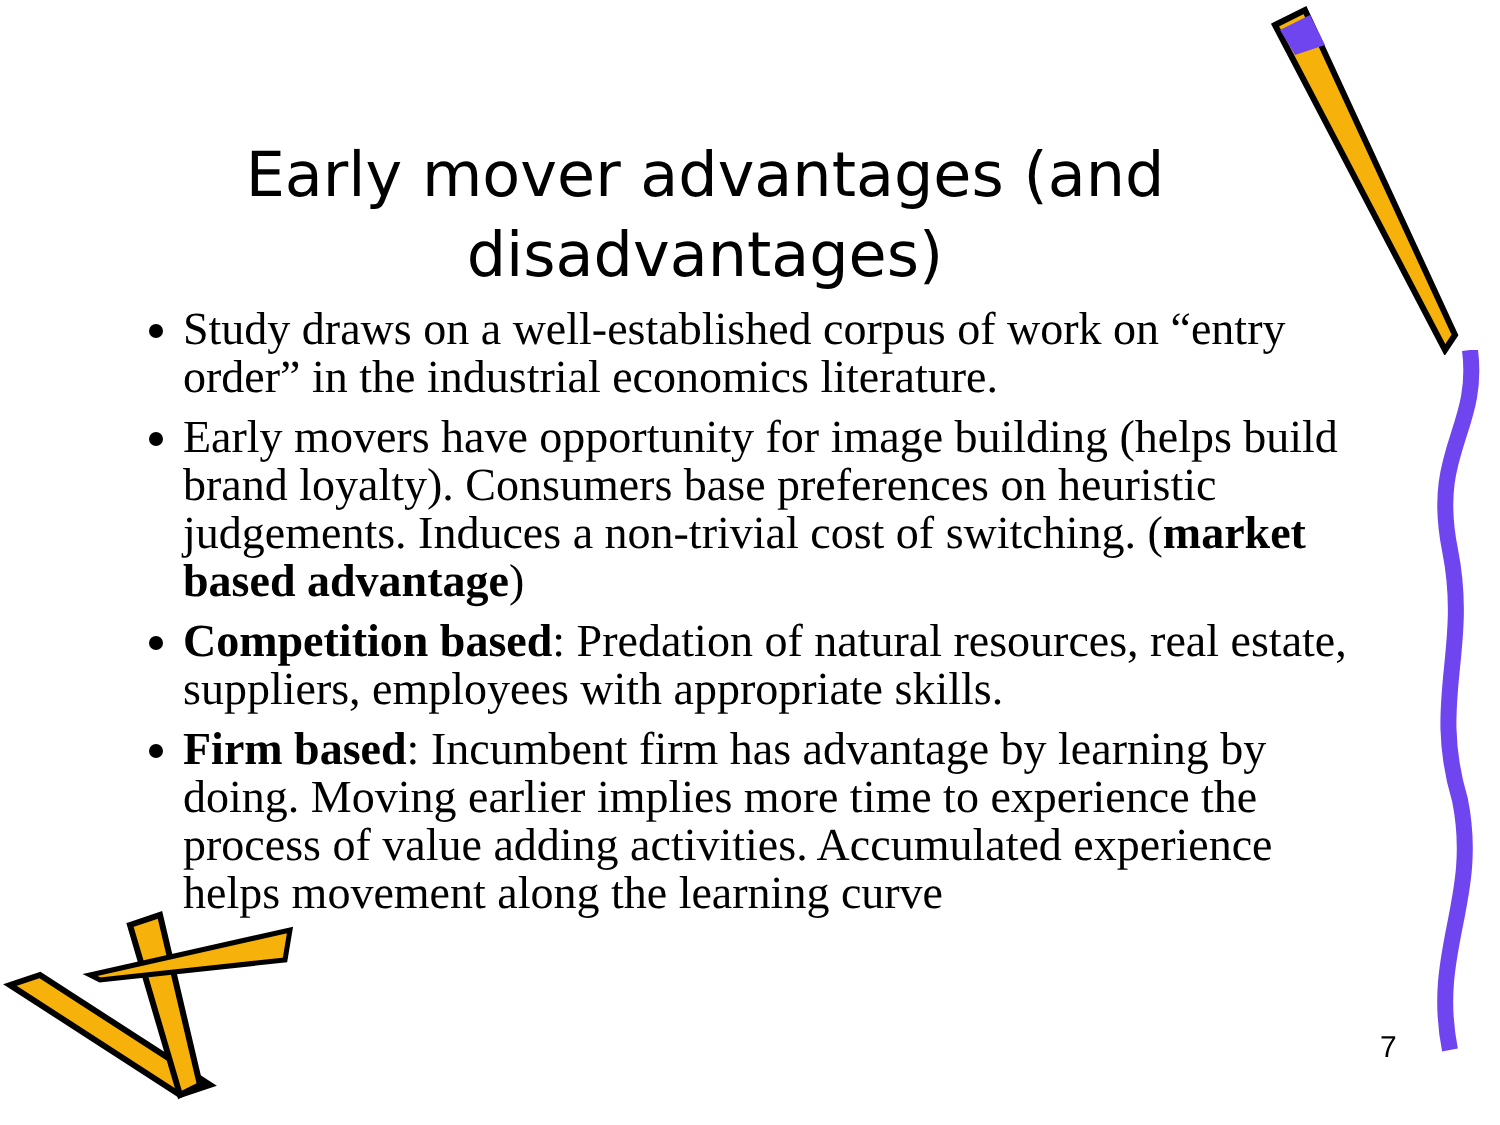Early mover advantages (and disadvantages)
Study draws on a well-established corpus of work on “entry order” in the industrial economics literature.
Early movers have opportunity for image building (helps build brand loyalty). Consumers base preferences on heuristic judgements. Induces a non-trivial cost of switching. (market based advantage)
Competition based: Predation of natural resources, real estate, suppliers, employees with appropriate skills.
Firm based: Incumbent firm has advantage by learning by doing. Moving earlier implies more time to experience the process of value adding activities. Accumulated experience helps movement along the learning curve
7